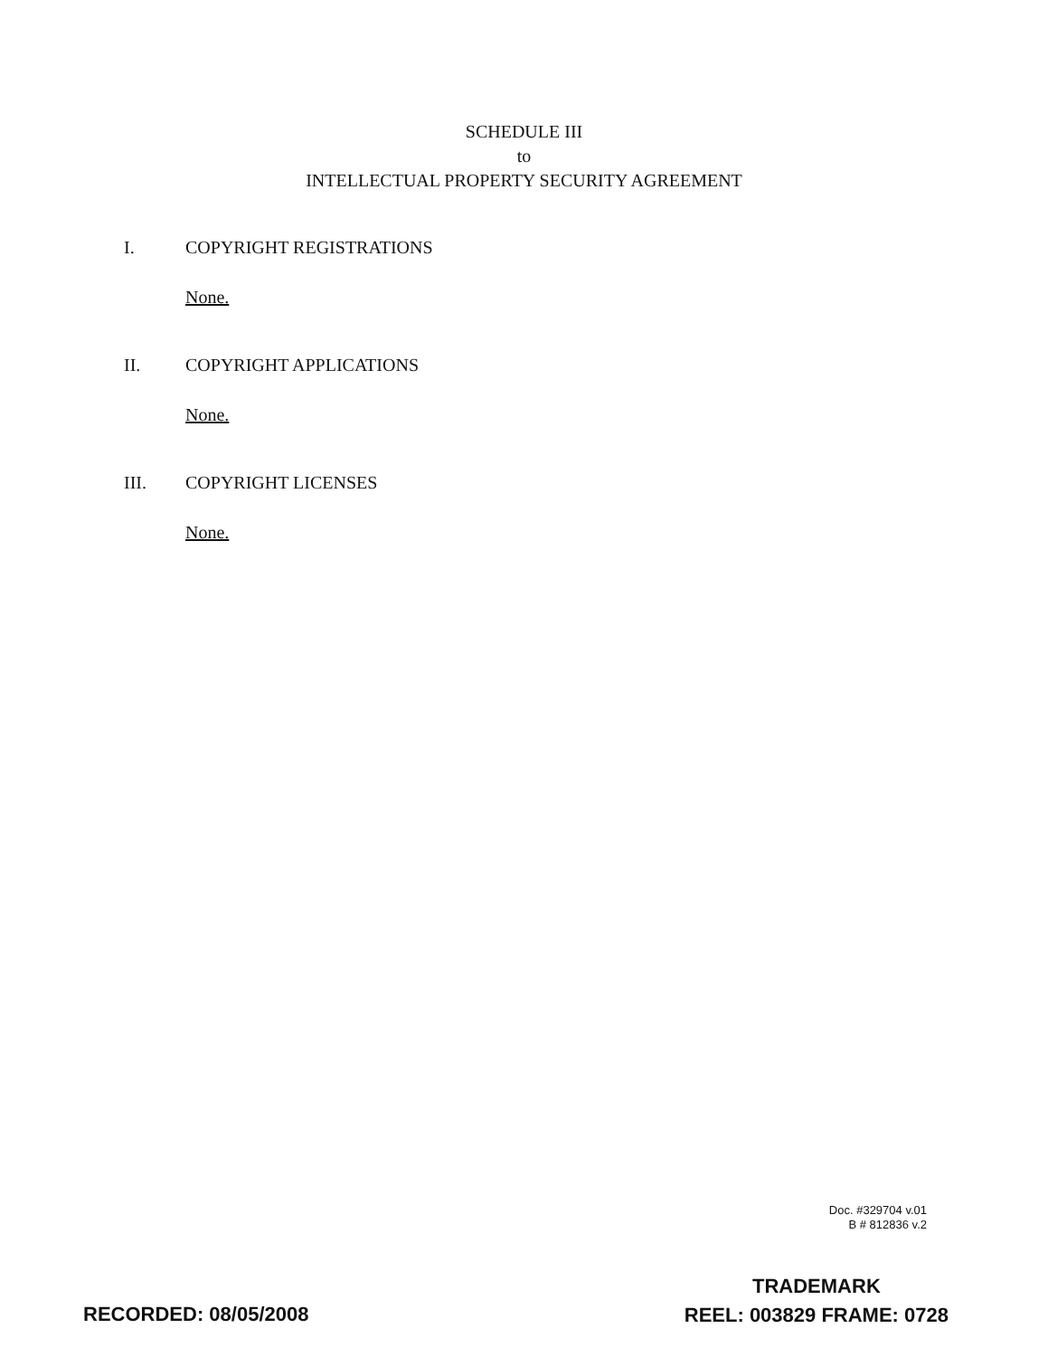SCHEDULE III
to
INTELLECTUAL PROPERTY SECURITY AGREEMENT
I. COPYRIGHT REGISTRATIONS
None.
II. COPYRIGHT APPLICATIONS
None.
III. COPYRIGHT LICENSES
None.
Doc. #329704 v.01
B # 812836 v.2
RECORDED: 08/05/2008
TRADEMARK
REEL: 003829 FRAME: 0728